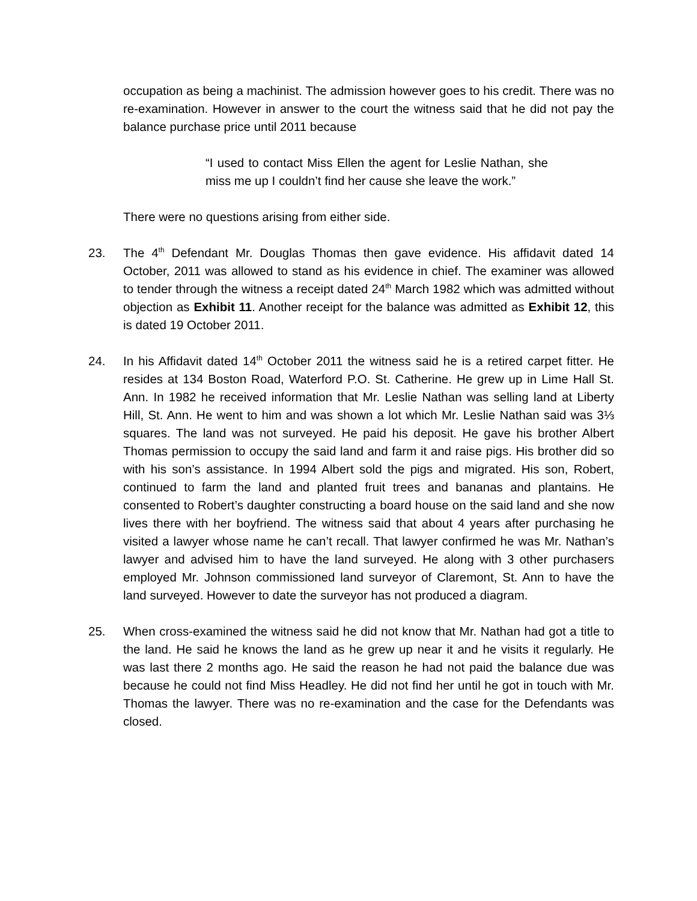occupation as being a machinist. The admission however goes to his credit. There was no re-examination. However in answer to the court the witness said that he did not pay the balance purchase price until 2011 because
“I used to contact Miss Ellen the agent for Leslie Nathan, she miss me up I couldn’t find her cause she leave the work.”
There were no questions arising from either side.
23. The 4<sup>th</sup> Defendant Mr. Douglas Thomas then gave evidence. His affidavit dated 14 October, 2011 was allowed to stand as his evidence in chief. The examiner was allowed to tender through the witness a receipt dated 24<sup>th</sup> March 1982 which was admitted without objection as Exhibit 11. Another receipt for the balance was admitted as Exhibit 12, this is dated 19 October 2011.
24. In his Affidavit dated 14<sup>th</sup> October 2011 the witness said he is a retired carpet fitter. He resides at 134 Boston Road, Waterford P.O. St. Catherine. He grew up in Lime Hall St. Ann. In 1982 he received information that Mr. Leslie Nathan was selling land at Liberty Hill, St. Ann. He went to him and was shown a lot which Mr. Leslie Nathan said was 3⅓ squares. The land was not surveyed. He paid his deposit. He gave his brother Albert Thomas permission to occupy the said land and farm it and raise pigs. His brother did so with his son’s assistance. In 1994 Albert sold the pigs and migrated. His son, Robert, continued to farm the land and planted fruit trees and bananas and plantains. He consented to Robert’s daughter constructing a board house on the said land and she now lives there with her boyfriend. The witness said that about 4 years after purchasing he visited a lawyer whose name he can’t recall. That lawyer confirmed he was Mr. Nathan’s lawyer and advised him to have the land surveyed. He along with 3 other purchasers employed Mr. Johnson commissioned land surveyor of Claremont, St. Ann to have the land surveyed. However to date the surveyor has not produced a diagram.
25. When cross-examined the witness said he did not know that Mr. Nathan had got a title to the land. He said he knows the land as he grew up near it and he visits it regularly. He was last there 2 months ago. He said the reason he had not paid the balance due was because he could not find Miss Headley. He did not find her until he got in touch with Mr. Thomas the lawyer. There was no re-examination and the case for the Defendants was closed.